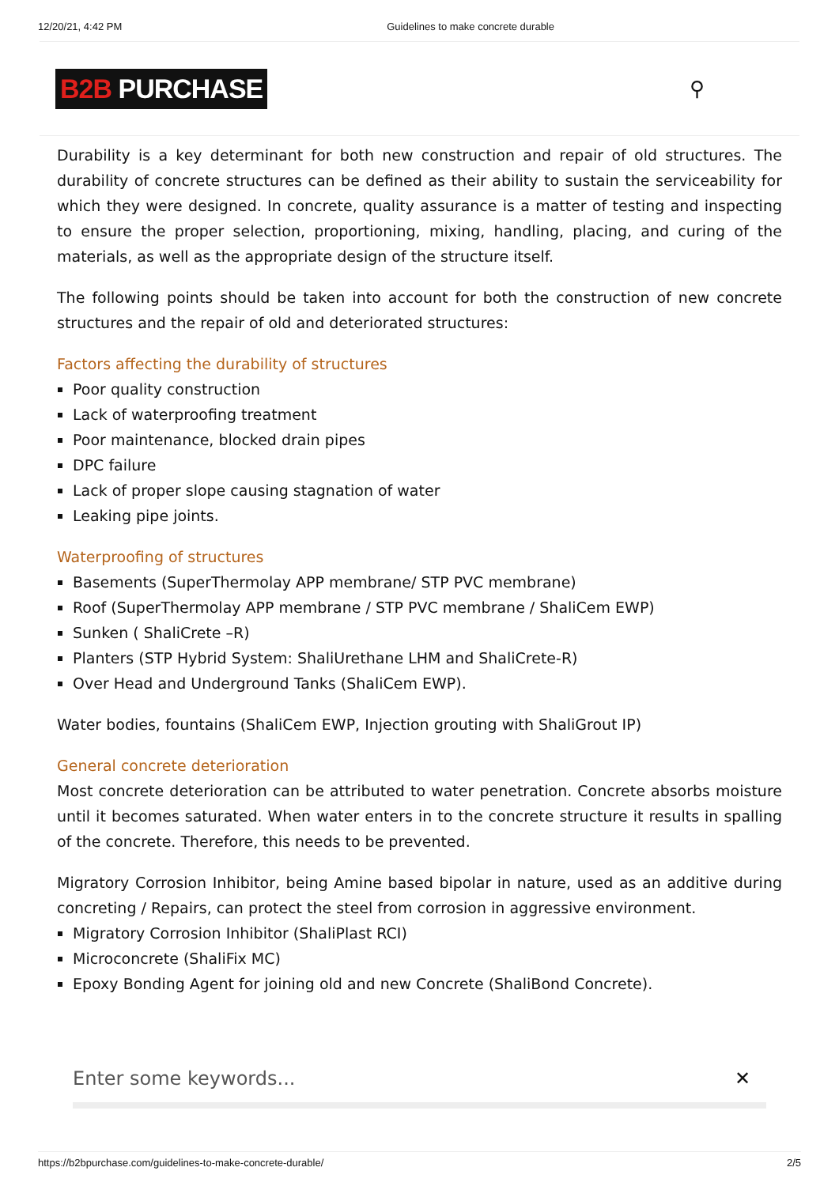12/20/21, 4:42 PM Guidelines to make concrete durable
B2B PURCHASE
⚲
Durability is a key determinant for both new construction and repair of old structures. The durability of concrete structures can be defined as their ability to sustain the serviceability for which they were designed. In concrete, quality assurance is a matter of testing and inspecting to ensure the proper selection, proportioning, mixing, handling, placing, and curing of the materials, as well as the appropriate design of the structure itself.
The following points should be taken into account for both the construction of new concrete structures and the repair of old and deteriorated structures:
Factors affecting the durability of structures
Poor quality construction
Lack of waterproofing treatment
Poor maintenance, blocked drain pipes
DPC failure
Lack of proper slope causing stagnation of water
Leaking pipe joints.
Waterproofing of structures
Basements (SuperThermolay APP membrane/ STP PVC membrane)
Roof (SuperThermolay APP membrane / STP PVC membrane / ShaliCem EWP)
Sunken ( ShaliCrete –R)
Planters (STP Hybrid System: ShaliUrethane LHM and ShaliCrete-R)
Over Head and Underground Tanks (ShaliCem EWP).
Water bodies, fountains (ShaliCem EWP, Injection grouting with ShaliGrout IP)
General concrete deterioration
Most concrete deterioration can be attributed to water penetration. Concrete absorbs moisture until it becomes saturated. When water enters in to the concrete structure it results in spalling of the concrete. Therefore, this needs to be prevented.
Migratory Corrosion Inhibitor, being Amine based bipolar in nature, used as an additive during concreting / Repairs, can protect the steel from corrosion in aggressive environment.
Migratory Corrosion Inhibitor (ShaliPlast RCI)
Microconcrete (ShaliFix MC)
Epoxy Bonding Agent for joining old and new Concrete (ShaliBond Concrete).
Enter some keywords... ✕
https://b2bpurchase.com/guidelines-to-make-concrete-durable/ 2/5